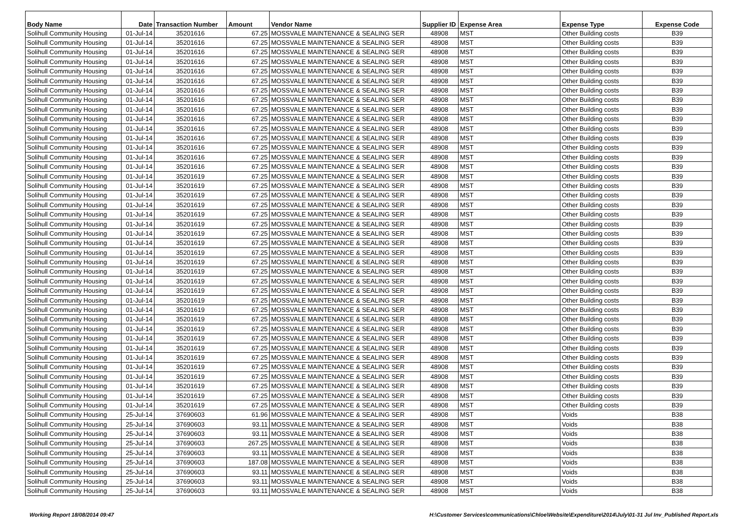| Body Name | Date | Transaction Number | Amount | Vendor Name | Supplier ID | Expense Area | Expense Type | Expense Code |
| --- | --- | --- | --- | --- | --- | --- | --- | --- |
| Solihull Community Housing | 01-Jul-14 | 35201616 | 67.25 | MOSSVALE MAINTENANCE & SEALING SER | 48908 | MST | Other Building costs | B39 |
| Solihull Community Housing | 01-Jul-14 | 35201616 | 67.25 | MOSSVALE MAINTENANCE & SEALING SER | 48908 | MST | Other Building costs | B39 |
| Solihull Community Housing | 01-Jul-14 | 35201616 | 67.25 | MOSSVALE MAINTENANCE & SEALING SER | 48908 | MST | Other Building costs | B39 |
| Solihull Community Housing | 01-Jul-14 | 35201616 | 67.25 | MOSSVALE MAINTENANCE & SEALING SER | 48908 | MST | Other Building costs | B39 |
| Solihull Community Housing | 01-Jul-14 | 35201616 | 67.25 | MOSSVALE MAINTENANCE & SEALING SER | 48908 | MST | Other Building costs | B39 |
| Solihull Community Housing | 01-Jul-14 | 35201616 | 67.25 | MOSSVALE MAINTENANCE & SEALING SER | 48908 | MST | Other Building costs | B39 |
| Solihull Community Housing | 01-Jul-14 | 35201616 | 67.25 | MOSSVALE MAINTENANCE & SEALING SER | 48908 | MST | Other Building costs | B39 |
| Solihull Community Housing | 01-Jul-14 | 35201616 | 67.25 | MOSSVALE MAINTENANCE & SEALING SER | 48908 | MST | Other Building costs | B39 |
| Solihull Community Housing | 01-Jul-14 | 35201616 | 67.25 | MOSSVALE MAINTENANCE & SEALING SER | 48908 | MST | Other Building costs | B39 |
| Solihull Community Housing | 01-Jul-14 | 35201616 | 67.25 | MOSSVALE MAINTENANCE & SEALING SER | 48908 | MST | Other Building costs | B39 |
| Solihull Community Housing | 01-Jul-14 | 35201616 | 67.25 | MOSSVALE MAINTENANCE & SEALING SER | 48908 | MST | Other Building costs | B39 |
| Solihull Community Housing | 01-Jul-14 | 35201616 | 67.25 | MOSSVALE MAINTENANCE & SEALING SER | 48908 | MST | Other Building costs | B39 |
| Solihull Community Housing | 01-Jul-14 | 35201616 | 67.25 | MOSSVALE MAINTENANCE & SEALING SER | 48908 | MST | Other Building costs | B39 |
| Solihull Community Housing | 01-Jul-14 | 35201616 | 67.25 | MOSSVALE MAINTENANCE & SEALING SER | 48908 | MST | Other Building costs | B39 |
| Solihull Community Housing | 01-Jul-14 | 35201616 | 67.25 | MOSSVALE MAINTENANCE & SEALING SER | 48908 | MST | Other Building costs | B39 |
| Solihull Community Housing | 01-Jul-14 | 35201619 | 67.25 | MOSSVALE MAINTENANCE & SEALING SER | 48908 | MST | Other Building costs | B39 |
| Solihull Community Housing | 01-Jul-14 | 35201619 | 67.25 | MOSSVALE MAINTENANCE & SEALING SER | 48908 | MST | Other Building costs | B39 |
| Solihull Community Housing | 01-Jul-14 | 35201619 | 67.25 | MOSSVALE MAINTENANCE & SEALING SER | 48908 | MST | Other Building costs | B39 |
| Solihull Community Housing | 01-Jul-14 | 35201619 | 67.25 | MOSSVALE MAINTENANCE & SEALING SER | 48908 | MST | Other Building costs | B39 |
| Solihull Community Housing | 01-Jul-14 | 35201619 | 67.25 | MOSSVALE MAINTENANCE & SEALING SER | 48908 | MST | Other Building costs | B39 |
| Solihull Community Housing | 01-Jul-14 | 35201619 | 67.25 | MOSSVALE MAINTENANCE & SEALING SER | 48908 | MST | Other Building costs | B39 |
| Solihull Community Housing | 01-Jul-14 | 35201619 | 67.25 | MOSSVALE MAINTENANCE & SEALING SER | 48908 | MST | Other Building costs | B39 |
| Solihull Community Housing | 01-Jul-14 | 35201619 | 67.25 | MOSSVALE MAINTENANCE & SEALING SER | 48908 | MST | Other Building costs | B39 |
| Solihull Community Housing | 01-Jul-14 | 35201619 | 67.25 | MOSSVALE MAINTENANCE & SEALING SER | 48908 | MST | Other Building costs | B39 |
| Solihull Community Housing | 01-Jul-14 | 35201619 | 67.25 | MOSSVALE MAINTENANCE & SEALING SER | 48908 | MST | Other Building costs | B39 |
| Solihull Community Housing | 01-Jul-14 | 35201619 | 67.25 | MOSSVALE MAINTENANCE & SEALING SER | 48908 | MST | Other Building costs | B39 |
| Solihull Community Housing | 01-Jul-14 | 35201619 | 67.25 | MOSSVALE MAINTENANCE & SEALING SER | 48908 | MST | Other Building costs | B39 |
| Solihull Community Housing | 01-Jul-14 | 35201619 | 67.25 | MOSSVALE MAINTENANCE & SEALING SER | 48908 | MST | Other Building costs | B39 |
| Solihull Community Housing | 01-Jul-14 | 35201619 | 67.25 | MOSSVALE MAINTENANCE & SEALING SER | 48908 | MST | Other Building costs | B39 |
| Solihull Community Housing | 01-Jul-14 | 35201619 | 67.25 | MOSSVALE MAINTENANCE & SEALING SER | 48908 | MST | Other Building costs | B39 |
| Solihull Community Housing | 01-Jul-14 | 35201619 | 67.25 | MOSSVALE MAINTENANCE & SEALING SER | 48908 | MST | Other Building costs | B39 |
| Solihull Community Housing | 01-Jul-14 | 35201619 | 67.25 | MOSSVALE MAINTENANCE & SEALING SER | 48908 | MST | Other Building costs | B39 |
| Solihull Community Housing | 01-Jul-14 | 35201619 | 67.25 | MOSSVALE MAINTENANCE & SEALING SER | 48908 | MST | Other Building costs | B39 |
| Solihull Community Housing | 01-Jul-14 | 35201619 | 67.25 | MOSSVALE MAINTENANCE & SEALING SER | 48908 | MST | Other Building costs | B39 |
| Solihull Community Housing | 01-Jul-14 | 35201619 | 67.25 | MOSSVALE MAINTENANCE & SEALING SER | 48908 | MST | Other Building costs | B39 |
| Solihull Community Housing | 01-Jul-14 | 35201619 | 67.25 | MOSSVALE MAINTENANCE & SEALING SER | 48908 | MST | Other Building costs | B39 |
| Solihull Community Housing | 01-Jul-14 | 35201619 | 67.25 | MOSSVALE MAINTENANCE & SEALING SER | 48908 | MST | Other Building costs | B39 |
| Solihull Community Housing | 01-Jul-14 | 35201619 | 67.25 | MOSSVALE MAINTENANCE & SEALING SER | 48908 | MST | Other Building costs | B39 |
| Solihull Community Housing | 01-Jul-14 | 35201619 | 67.25 | MOSSVALE MAINTENANCE & SEALING SER | 48908 | MST | Other Building costs | B39 |
| Solihull Community Housing | 01-Jul-14 | 35201619 | 67.25 | MOSSVALE MAINTENANCE & SEALING SER | 48908 | MST | Other Building costs | B39 |
| Solihull Community Housing | 25-Jul-14 | 37690603 | 61.96 | MOSSVALE MAINTENANCE & SEALING SER | 48908 | MST | Voids | B38 |
| Solihull Community Housing | 25-Jul-14 | 37690603 | 93.11 | MOSSVALE MAINTENANCE & SEALING SER | 48908 | MST | Voids | B38 |
| Solihull Community Housing | 25-Jul-14 | 37690603 | 93.11 | MOSSVALE MAINTENANCE & SEALING SER | 48908 | MST | Voids | B38 |
| Solihull Community Housing | 25-Jul-14 | 37690603 | 267.25 | MOSSVALE MAINTENANCE & SEALING SER | 48908 | MST | Voids | B38 |
| Solihull Community Housing | 25-Jul-14 | 37690603 | 93.11 | MOSSVALE MAINTENANCE & SEALING SER | 48908 | MST | Voids | B38 |
| Solihull Community Housing | 25-Jul-14 | 37690603 | 187.08 | MOSSVALE MAINTENANCE & SEALING SER | 48908 | MST | Voids | B38 |
| Solihull Community Housing | 25-Jul-14 | 37690603 | 93.11 | MOSSVALE MAINTENANCE & SEALING SER | 48908 | MST | Voids | B38 |
| Solihull Community Housing | 25-Jul-14 | 37690603 | 93.11 | MOSSVALE MAINTENANCE & SEALING SER | 48908 | MST | Voids | B38 |
| Solihull Community Housing | 25-Jul-14 | 37690603 | 93.11 | MOSSVALE MAINTENANCE & SEALING SER | 48908 | MST | Voids | B38 |
Working Report 18/08/2014 09:47 H:\Customer Services\communications\Chloe\Website\Expenditure\2014\July\01-31 Jul Inv_Published Report.xls